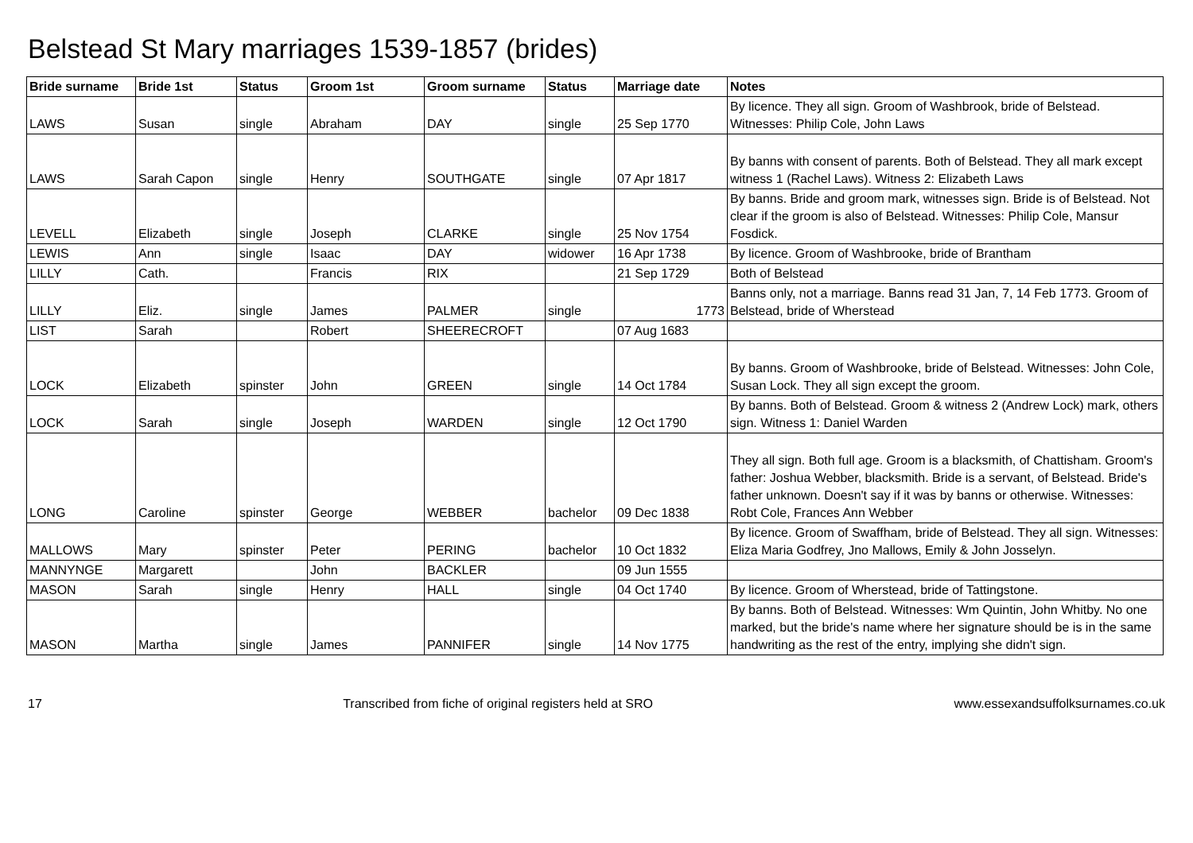Belstead St Mary marriages 1539-1857 (brides)
| Bride surname | Bride 1st | Status | Groom 1st | Groom surname | Status | Marriage date | Notes |
| --- | --- | --- | --- | --- | --- | --- | --- |
| LAWS | Susan | single | Abraham | DAY | single | 25 Sep 1770 | By licence. They all sign. Groom of Washbrook, bride of Belstead. Witnesses: Philip Cole, John Laws |
| LAWS | Sarah Capon | single | Henry | SOUTHGATE | single | 07 Apr 1817 | By banns with consent of parents. Both of Belstead. They all mark except witness 1 (Rachel Laws). Witness 2: Elizabeth Laws |
| LEVELL | Elizabeth | single | Joseph | CLARKE | single | 25 Nov 1754 | By banns. Bride and groom mark, witnesses sign. Bride is of Belstead. Not clear if the groom is also of Belstead. Witnesses: Philip Cole, Mansur Fosdick. |
| LEWIS | Ann | single | Isaac | DAY | widower | 16 Apr 1738 | By licence. Groom of Washbrooke, bride of Brantham |
| LILLY | Cath. | | Francis | RIX | | 21 Sep 1729 | Both of Belstead |
| LILLY | Eliz. | single | James | PALMER | single | 1773 | Banns only, not a marriage. Banns read 31 Jan, 7, 14 Feb 1773. Groom of Belstead, bride of Wherstead |
| LIST | Sarah | | Robert | SHEERECROFT | | 07 Aug 1683 | |
| LOCK | Elizabeth | spinster | John | GREEN | single | 14 Oct 1784 | By banns. Groom of Washbrooke, bride of Belstead. Witnesses: John Cole, Susan Lock. They all sign except the groom. |
| LOCK | Sarah | single | Joseph | WARDEN | single | 12 Oct 1790 | By banns. Both of Belstead. Groom & witness 2 (Andrew Lock) mark, others sign. Witness 1: Daniel Warden |
| LONG | Caroline | spinster | George | WEBBER | bachelor | 09 Dec 1838 | They all sign. Both full age. Groom is a blacksmith, of Chattisham. Groom's father: Joshua Webber, blacksmith. Bride is a servant, of Belstead. Bride's father unknown. Doesn't say if it was by banns or otherwise. Witnesses: Robt Cole, Frances Ann Webber |
| MALLOWS | Mary | spinster | Peter | PERING | bachelor | 10 Oct 1832 | By licence. Groom of Swaffham, bride of Belstead. They all sign. Witnesses: Eliza Maria Godfrey, Jno Mallows, Emily & John Josselyn. |
| MANNYNGE | Margarett | | John | BACKLER | | 09 Jun 1555 | |
| MASON | Sarah | single | Henry | HALL | single | 04 Oct 1740 | By licence. Groom of Wherstead, bride of Tattingstone. |
| MASON | Martha | single | James | PANNIFER | single | 14 Nov 1775 | By banns. Both of Belstead. Witnesses: Wm Quintin, John Whitby. No one marked, but the bride's name where her signature should be is in the same handwriting as the rest of the entry, implying she didn't sign. |
17 Transcribed from fiche of original registers held at SRO www.essexandsuffolksurnames.co.uk